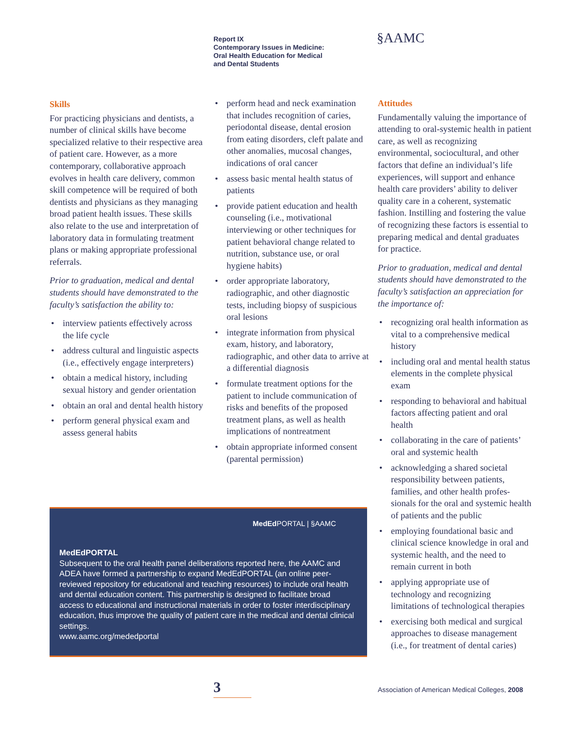Report IX
Contemporary Issues in Medicine:
Oral Health Education for Medical
and Dental Students
§AAMC
Skills
For practicing physicians and dentists, a number of clinical skills have become specialized relative to their respective area of patient care. However, as a more contemporary, collaborative approach evolves in health care delivery, common skill competence will be required of both dentists and physicians as they managing broad patient health issues. These skills also relate to the use and interpretation of laboratory data in formulating treatment plans or making appropriate professional referrals.
Prior to graduation, medical and dental students should have demonstrated to the faculty’s satisfaction the ability to:
• interview patients effectively across the life cycle
• address cultural and linguistic aspects (i.e., effectively engage interpreters)
• obtain a medical history, including sexual history and gender orientation
• obtain an oral and dental health history
• perform general physical exam and assess general habits
• perform head and neck examination that includes recognition of caries, periodontal disease, dental erosion from eating disorders, cleft palate and other anomalies, mucosal changes, indications of oral cancer
• assess basic mental health status of patients
• provide patient education and health counseling (i.e., motivational interviewing or other techniques for patient behavioral change related to nutrition, substance use, or oral hygiene habits)
• order appropriate laboratory, radiographic, and other diagnostic tests, including biopsy of suspicious oral lesions
• integrate information from physical exam, history, and laboratory, radiographic, and other data to arrive at a differential diagnosis
• formulate treatment options for the patient to include communication of risks and benefits of the proposed treatment plans, as well as health implications of nontreatment
• obtain appropriate informed consent (parental permission)
Attitudes
Fundamentally valuing the importance of attending to oral-systemic health in patient care, as well as recognizing environmental, sociocultural, and other factors that define an individual’s life experiences, will support and enhance health care providers’ ability to deliver quality care in a coherent, systematic fashion. Instilling and fostering the value of recognizing these factors is essential to preparing medical and dental graduates for practice.
Prior to graduation, medical and dental students should have demonstrated to the faculty’s satisfaction an appreciation for the importance of:
• recognizing oral health information as vital to a comprehensive medical history
• including oral and mental health status elements in the complete physical exam
• responding to behavioral and habitual factors affecting patient and oral health
• collaborating in the care of patients’ oral and systemic health
• acknowledging a shared societal responsibility between patients, families, and other health profes-sionals for the oral and systemic health of patients and the public
• employing foundational basic and clinical science knowledge in oral and systemic health, and the need to remain current in both
• applying appropriate use of technology and recognizing limitations of technological therapies
• exercising both medical and surgical approaches to disease management (i.e., for treatment of dental caries)
MedEd PORTAL | §AAMC
MedEdPORTAL
Subsequent to the oral health panel deliberations reported here, the AAMC and ADEA have formed a partnership to expand MedEdPORTAL (an online peer-reviewed repository for educational and teaching resources) to include oral health and dental education content. This partnership is designed to facilitate broad access to educational and instructional materials in order to foster interdisciplinary education, thus improve the quality of patient care in the medical and dental clinical settings.
www.aamc.org/mededportal
3
Association of American Medical Colleges, 2008